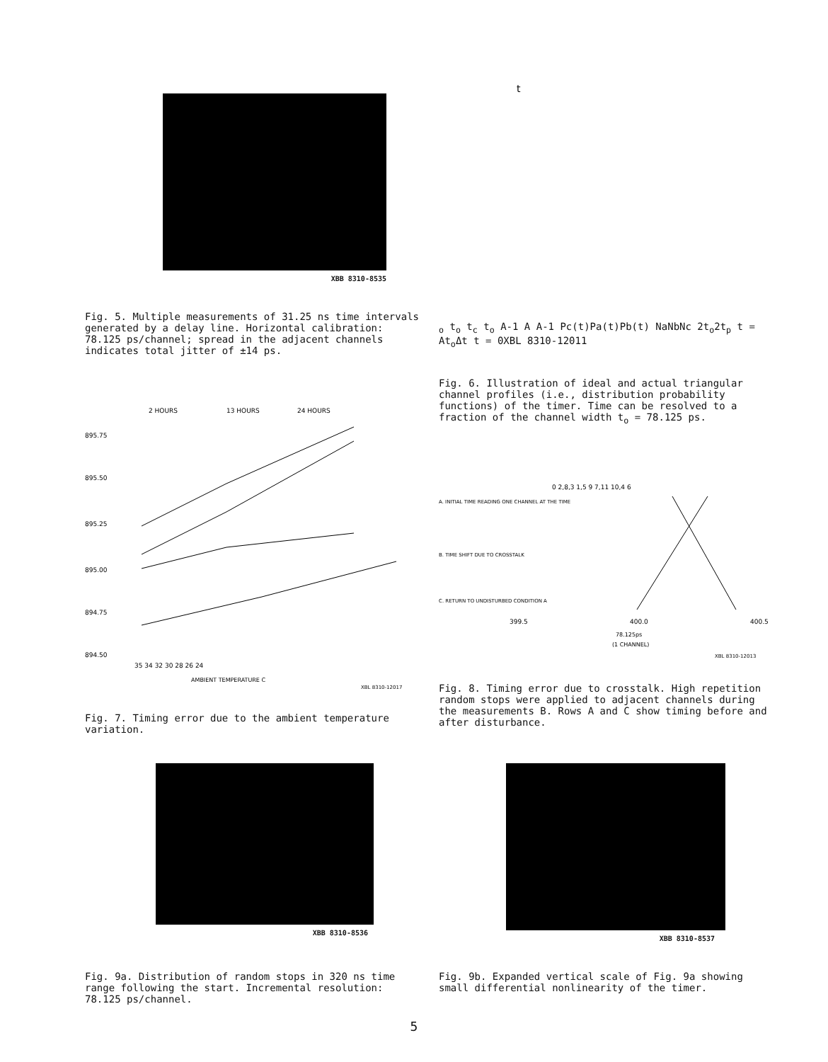XBB 8310-8535
Fig. 5. Multiple measurements of 31.25 ns time intervals generated by a delay line. Horizontal calibration: 78.125 ps/channel; spread in the adjacent channels indicates total jitter of ±14 ps.
2 HOURS
13 HOURS
24 HOURS
895.75
895.50
895.25
895.00
894.75
894.50
35 34 32 30 28 26 24
AMBIENT TEMPERATURE C
XBL 8310-12017
Fig. 7. Timing error due to the ambient temperature variation.
to to tc to
A-1 A A-1
Pc(t)
Pa(t)
Pb(t)
Na
Nb
Nc
2to
2tp
t = Ato
Δt
t = 0
XBL 8310-12011
Fig. 6. Illustration of ideal and actual triangular channel profiles (i.e., distribution probability functions) of the timer. Time can be resolved to a fraction of the channel width t<sub>o</sub> = 78.125 ps.
0 2,8,3 1,5 9 7,11 10,4 6
A. INITIAL TIME READING ONE CHANNEL AT THE TIME
B. TIME SHIFT DUE TO CROSSTALK
C. RETURN TO UNDISTURBED CONDITION A
399.5
400.0
400.5
78.125ps
(1 CHANNEL)
XBL 8310-12013
Fig. 8. Timing error due to crosstalk. High repetition random stops were applied to adjacent channels during the measurements B. Rows A and C show timing before and after disturbance.
XBB 8310-8536 XBB 8310-8537
Fig. 9a. Distribution of random stops in 320 ns time range following the start. Incremental resolution: 78.125 ps/channel.
Fig. 9b. Expanded vertical scale of Fig. 9a showing small differential nonlinearity of the timer.
5